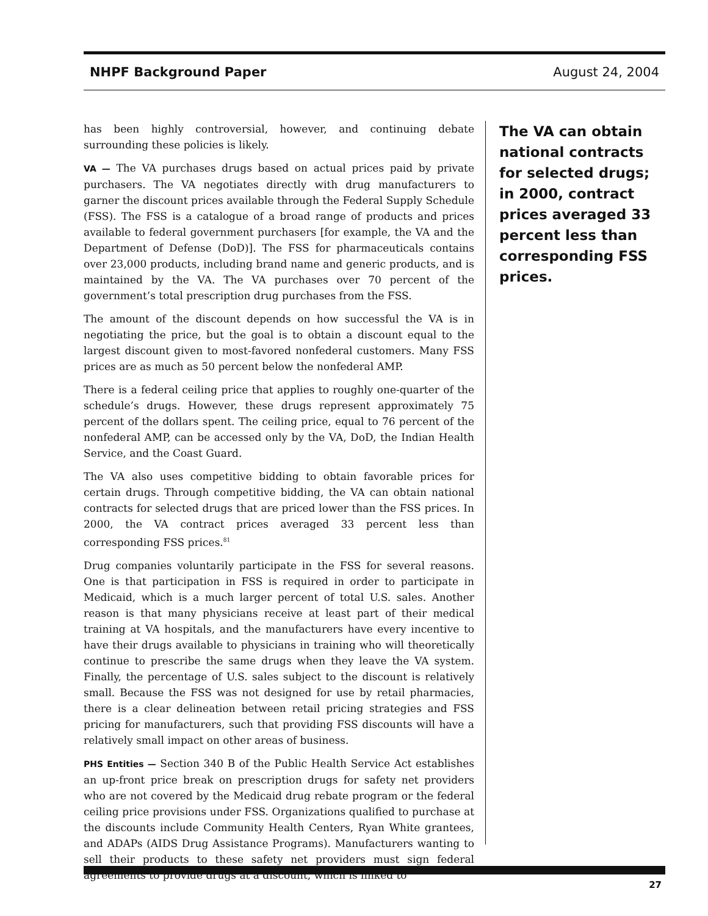NHPF Background Paper August 24, 2004
has been highly controversial, however, and continuing debate surrounding these policies is likely.
VA — The VA purchases drugs based on actual prices paid by private purchasers. The VA negotiates directly with drug manufacturers to garner the discount prices available through the Federal Supply Schedule (FSS). The FSS is a catalogue of a broad range of products and prices available to federal government purchasers [for example, the VA and the Department of Defense (DoD)]. The FSS for pharmaceuticals contains over 23,000 products, including brand name and generic products, and is maintained by the VA. The VA purchases over 70 percent of the government’s total prescription drug purchases from the FSS.
The amount of the discount depends on how successful the VA is in negotiating the price, but the goal is to obtain a discount equal to the largest discount given to most-favored nonfederal customers. Many FSS prices are as much as 50 percent below the nonfederal AMP.
There is a federal ceiling price that applies to roughly one-quarter of the schedule’s drugs. However, these drugs represent approximately 75 percent of the dollars spent. The ceiling price, equal to 76 percent of the nonfederal AMP, can be accessed only by the VA, DoD, the Indian Health Service, and the Coast Guard.
The VA also uses competitive bidding to obtain favorable prices for certain drugs. Through competitive bidding, the VA can obtain national contracts for selected drugs that are priced lower than the FSS prices. In 2000, the VA contract prices averaged 33 percent less than corresponding FSS prices.<sup>81</sup>
Drug companies voluntarily participate in the FSS for several reasons. One is that participation in FSS is required in order to participate in Medicaid, which is a much larger percent of total U.S. sales. Another reason is that many physicians receive at least part of their medical training at VA hospitals, and the manufacturers have every incentive to have their drugs available to physicians in training who will theoretically continue to prescribe the same drugs when they leave the VA system. Finally, the percentage of U.S. sales subject to the discount is relatively small. Because the FSS was not designed for use by retail pharmacies, there is a clear delineation between retail pricing strategies and FSS pricing for manufacturers, such that providing FSS discounts will have a relatively small impact on other areas of business.
PHS Entities — Section 340 B of the Public Health Service Act establishes an up-front price break on prescription drugs for safety net providers who are not covered by the Medicaid drug rebate program or the federal ceiling price provisions under FSS. Organizations qualified to purchase at the discounts include Community Health Centers, Ryan White grantees, and ADAPs (AIDS Drug Assistance Programs). Manufacturers wanting to sell their products to these safety net providers must sign federal agreements to provide drugs at a discount, which is linked to
The VA can obtain national contracts for selected drugs; in 2000, contract prices averaged 33 percent less than corresponding FSS prices.
27